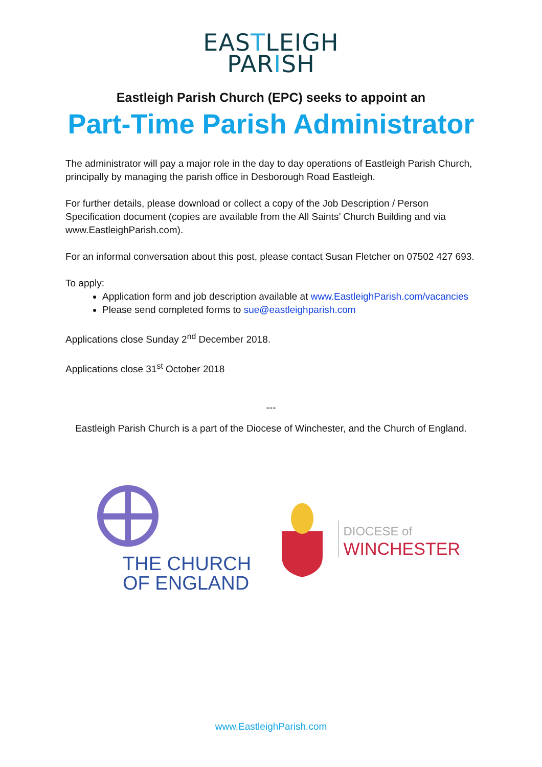EASTLEIGH
PARISH
Eastleigh Parish Church (EPC) seeks to appoint an
Part-Time Parish Administrator
The administrator will pay a major role in the day to day operations of Eastleigh Parish Church, principally by managing the parish office in Desborough Road Eastleigh.
For further details, please download or collect a copy of the Job Description / Person Specification document (copies are available from the All Saints’ Church Building and via www.EastleighParish.com).
For an informal conversation about this post, please contact Susan Fletcher on 07502 427 693.
To apply:
Application form and job description available at www.EastleighParish.com/vacancies
Please send completed forms to sue@eastleighparish.com
Applications close Sunday 2<sup>nd</sup> December 2018.
Applications close 31<sup>st</sup> October 2018
---
Eastleigh Parish Church is a part of the Diocese of Winchester, and the Church of England.
THE CHURCH
OF ENGLAND
DIOCESE of
WINCHESTER
www.EastleighParish.com